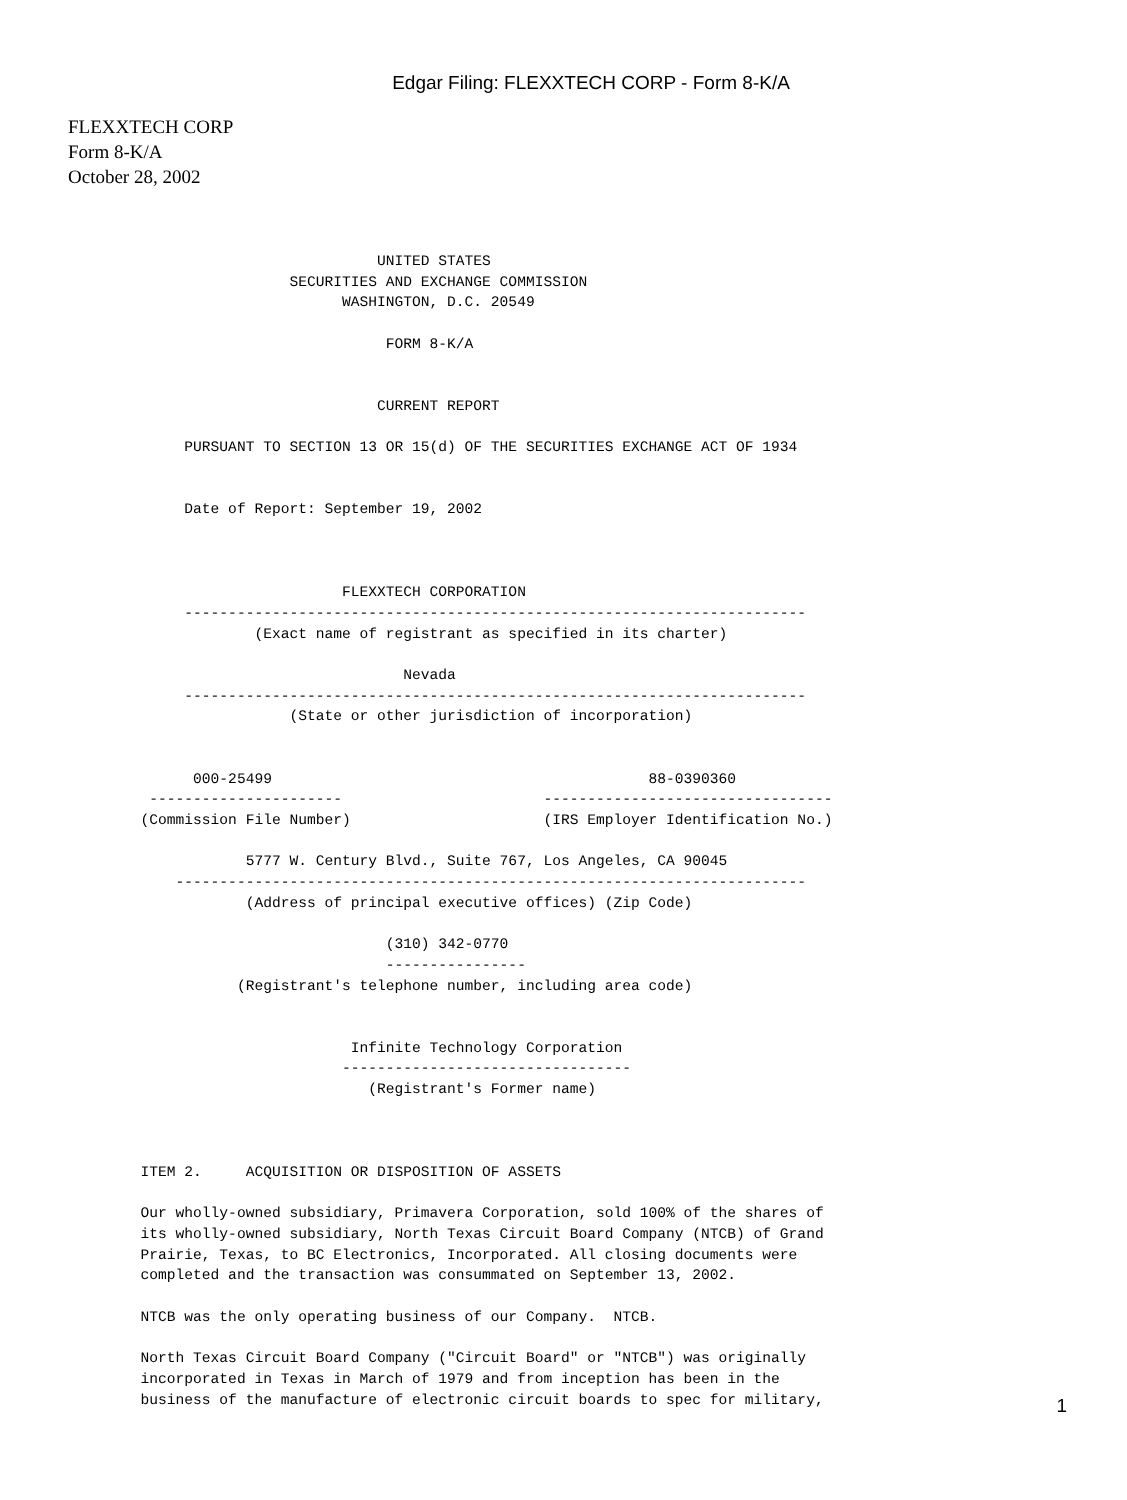Edgar Filing: FLEXXTECH CORP - Form 8-K/A
FLEXXTECH CORP
Form 8-K/A
October 28, 2002
                                 UNITED STATES
                       SECURITIES AND EXCHANGE COMMISSION
                             WASHINGTON, D.C. 20549

                                  FORM 8-K/A


                                 CURRENT REPORT

           PURSUANT TO SECTION 13 OR 15(d) OF THE SECURITIES EXCHANGE ACT OF 1934


           Date of Report: September 19, 2002



                             FLEXXTECH CORPORATION
           -----------------------------------------------------------------------
                   (Exact name of registrant as specified in its charter)

                                    Nevada
           -----------------------------------------------------------------------
                       (State or other jurisdiction of incorporation)


            000-25499                                           88-0390360
       ----------------------                       ---------------------------------
      (Commission File Number)                      (IRS Employer Identification No.)

                  5777 W. Century Blvd., Suite 767, Los Angeles, CA 90045
          ------------------------------------------------------------------------
                  (Address of principal executive offices) (Zip Code)

                                  (310) 342-0770
                                  ----------------
                 (Registrant's telephone number, including area code)


                              Infinite Technology Corporation
                             ---------------------------------
                                (Registrant's Former name)



      ITEM 2.     ACQUISITION OR DISPOSITION OF ASSETS

      Our wholly-owned subsidiary, Primavera Corporation, sold 100% of the shares of
      its wholly-owned subsidiary, North Texas Circuit Board Company (NTCB) of Grand
      Prairie, Texas, to BC Electronics, Incorporated. All closing documents were
      completed and the transaction was consummated on September 13, 2002.

      NTCB was the only operating business of our Company.  NTCB.

      North Texas Circuit Board Company ("Circuit Board" or "NTCB") was originally
      incorporated in Texas in March of 1979 and from inception has been in the
      business of the manufacture of electronic circuit boards to spec for military,
1